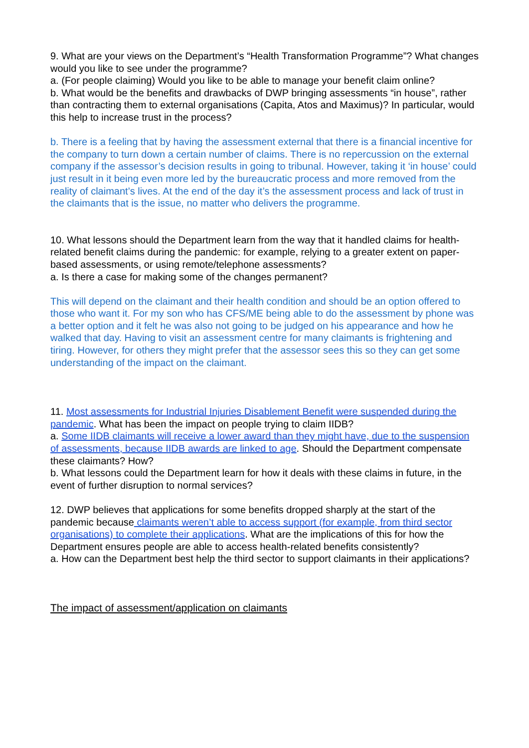9. What are your views on the Department’s “Health Transformation Programme”? What changes would you like to see under the programme?
a. (For people claiming) Would you like to be able to manage your benefit claim online?
b. What would be the benefits and drawbacks of DWP bringing assessments “in house”, rather than contracting them to external organisations (Capita, Atos and Maximus)? In particular, would this help to increase trust in the process?
b. There is a feeling that by having the assessment external that there is a financial incentive for the company to turn down a certain number of claims. There is no repercussion on the external company if the assessor’s decision results in going to tribunal. However, taking it ‘in house’ could just result in it being even more led by the bureaucratic process and more removed from the reality of claimant’s lives. At the end of the day it’s the assessment process and lack of trust in the claimants that is the issue, no matter who delivers the programme.
10. What lessons should the Department learn from the way that it handled claims for health-related benefit claims during the pandemic: for example, relying to a greater extent on paper-based assessments, or using remote/telephone assessments?
a. Is there a case for making some of the changes permanent?
This will depend on the claimant and their health condition and should be an option offered to those who want it. For my son who has CFS/ME being able to do the assessment by phone was a better option and it felt he was also not going to be judged on his appearance and how he walked that day. Having to visit an assessment centre for many claimants is frightening and tiring. However, for others they might prefer that the assessor sees this so they can get some understanding of the impact on the claimant.
11. Most assessments for Industrial Injuries Disablement Benefit were suspended during the pandemic. What has been the impact on people trying to claim IIDB?
a. Some IIDB claimants will receive a lower award than they might have, due to the suspension of assessments, because IIDB awards are linked to age. Should the Department compensate these claimants? How?
b. What lessons could the Department learn for how it deals with these claims in future, in the event of further disruption to normal services?
12. DWP believes that applications for some benefits dropped sharply at the start of the pandemic because claimants weren’t able to access support (for example, from third sector organisations) to complete their applications. What are the implications of this for how the Department ensures people are able to access health-related benefits consistently?
a. How can the Department best help the third sector to support claimants in their applications?
The impact of assessment/application on claimants